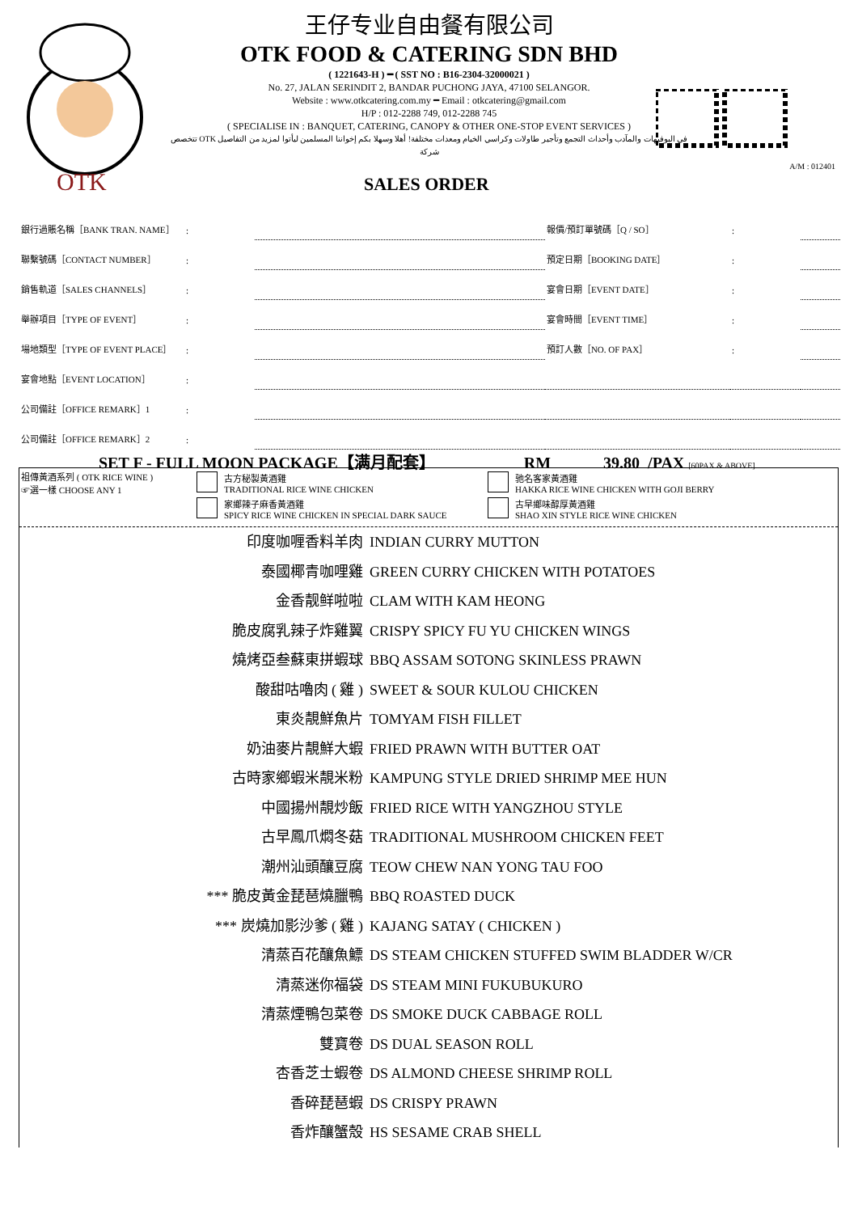OTK
王仔专业自由餐有限公司
OTK FOOD & CATERING SDN BHD
( 1221643-H ) ━ ( SST NO : B16-2304-32000021 )
No. 27, JALAN SERINDIT 2, BANDAR PUCHONG JAYA, 47100 SELANGOR.
Website : www.otkcatering.com.my ━ Email : otkcatering@gmail.com
H/P : 012-2288 749, 012-2288 745
( SPECIALISE IN : BANQUET, CATERING, CANOPY & OTHER ONE-STOP EVENT SERVICES )
في البوفيهات والمآدب وأحداث التجمع وتأجير طاولات وكراسي الخيام ومعدات مختلفة! أهلا وسهلا بكم إخواننا المسلمين ليأتوا لمزيد من التفاصيل OTK تتخصص شركة
A/M : 012401
SALES ORDER
| 銀行過賬名稱［BANK TRAN. NAME］ | : | | 報價/預訂單號碼［Q / SO］ | : | |
| 聯繫號碼［CONTACT NUMBER］ | : | | 預定日期［BOOKING DATE］ | : | |
| 銷售軌道［SALES CHANNELS］ | : | | 宴會日期［EVENT DATE］ | : | |
| 舉辦項目［TYPE OF EVENT］ | : | | 宴會時間［EVENT TIME］ | : | |
| 場地類型［TYPE OF EVENT PLACE］ | : | | 預訂人數［NO. OF PAX］ | : | |
| 宴會地點［EVENT LOCATION］ | : | | | | |
| 公司備註［OFFICE REMARK］1 | : | | | | |
| 公司備註［OFFICE REMARK］2 | : | | | | |
SET F - FULL MOON PACKAGE【满月配套】 RM 39.80 /PAX [60PAX & ABOVE]
祖傳黃酒系列 ( OTK RICE WINE )
☞選一樣 CHOOSE ANY 1
古方秘製黃酒雞
TRADITIONAL RICE WINE CHICKEN
家鄉辣子麻香黃酒雞
SPICY RICE WINE CHICKEN IN SPECIAL DARK SAUCE
驰名客家黃酒雞
HAKKA RICE WINE CHICKEN WITH GOJI BERRY
古早鄉味醇厚黃酒雞
SHAO XIN STYLE RICE WINE CHICKEN
印度咖喱香料羊肉 INDIAN CURRY MUTTON
泰國椰青咖哩雞 GREEN CURRY CHICKEN WITH POTATOES
金香靓鲜啦啦 CLAM WITH KAM HEONG
脆皮腐乳辣子炸雞翼 CRISPY SPICY FU YU CHICKEN WINGS
燒烤亞叁蘇東拼蝦球 BBQ ASSAM SOTONG SKINLESS PRAWN
酸甜咕嚕肉 ( 雞 ) SWEET & SOUR KULOU CHICKEN
東炎靚鮮魚片 TOMYAM FISH FILLET
奶油麥片靚鮮大蝦 FRIED PRAWN WITH BUTTER OAT
古時家鄉蝦米靚米粉 KAMPUNG STYLE DRIED SHRIMP MEE HUN
中國揚州靚炒飯 FRIED RICE WITH YANGZHOU STYLE
古早鳳爪燜冬菇 TRADITIONAL MUSHROOM CHICKEN FEET
潮州汕頭釀豆腐 TEOW CHEW NAN YONG TAU FOO
*** 脆皮黃金琵琶燒臘鴨 BBQ ROASTED DUCK
*** 炭燒加影沙爹 ( 雞 ) KAJANG SATAY ( CHICKEN )
清蒸百花釀魚鰾 DS STEAM CHICKEN STUFFED SWIM BLADDER W/CR
清蒸迷你福袋 DS STEAM MINI FUKUBUKURO
清蒸煙鴨包菜卷 DS SMOKE DUCK CABBAGE ROLL
雙寶卷 DS DUAL SEASON ROLL
杏香芝士蝦卷 DS ALMOND CHEESE SHRIMP ROLL
香碎琵琶蝦 DS CRISPY PRAWN
香炸釀蟹殼 HS SESAME CRAB SHELL